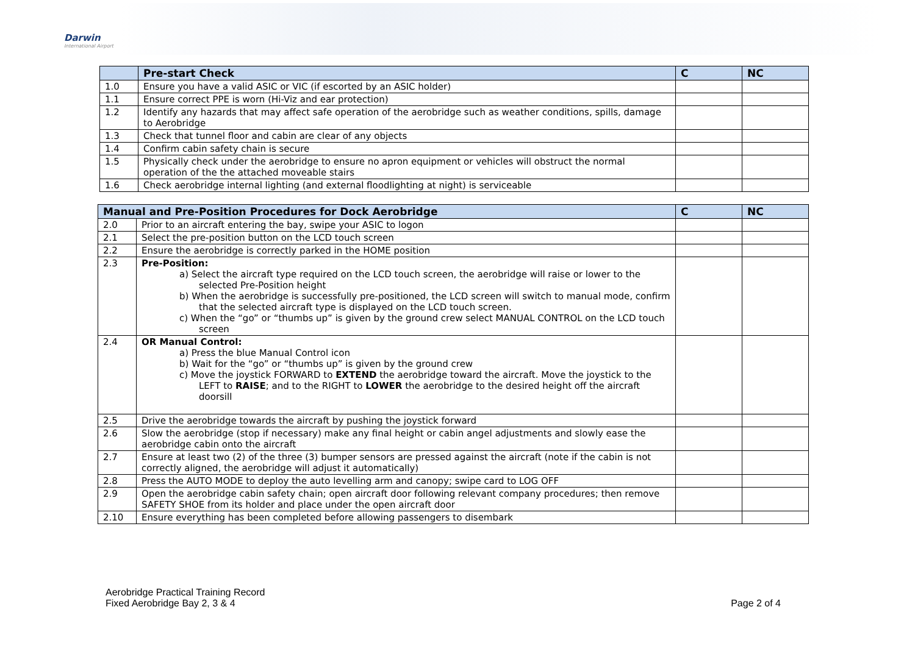Darwin
International Airport
| | Pre-start Check | C | NC |
| --- | --- | --- | --- |
| 1.0 | Ensure you have a valid ASIC or VIC (if escorted by an ASIC holder) | | |
| 1.1 | Ensure correct PPE is worn (Hi-Viz and ear protection) | | |
| 1.2 | Identify any hazards that may affect safe operation of the aerobridge such as weather conditions, spills, damage to Aerobridge | | |
| 1.3 | Check that tunnel floor and cabin are clear of any objects | | |
| 1.4 | Confirm cabin safety chain is secure | | |
| 1.5 | Physically check under the aerobridge to ensure no apron equipment or vehicles will obstruct the normal operation of the the attached moveable stairs | | |
| 1.6 | Check aerobridge internal lighting (and external floodlighting at night) is serviceable | | |
| Manual and Pre-Position Procedures for Dock Aerobridge | | C | NC |
| --- | --- | --- | --- |
| 2.0 | Prior to an aircraft entering the bay, swipe your ASIC to logon | | |
| 2.1 | Select the pre-position button on the LCD touch screen | | |
| 2.2 | Ensure the aerobridge is correctly parked in the HOME position | | |
| 2.3 | Pre-Position: a) Select the aircraft type required on the LCD touch screen, the aerobridge will raise or lower to the selected Pre-Position height b) When the aerobridge is successfully pre-positioned, the LCD screen will switch to manual mode, confirm that the selected aircraft type is displayed on the LCD touch screen. c) When the “go” or “thumbs up” is given by the ground crew select MANUAL CONTROL on the LCD touch screen | | |
| 2.4 | OR Manual Control: a) Press the blue Manual Control icon b) Wait for the “go” or “thumbs up” is given by the ground crew c) Move the joystick FORWARD to EXTEND the aerobridge toward the aircraft. Move the joystick to the LEFT to RAISE ; and to the RIGHT to LOWER the aerobridge to the desired height off the aircraft doorsill | | |
| 2.5 | Drive the aerobridge towards the aircraft by pushing the joystick forward | | |
| 2.6 | Slow the aerobridge (stop if necessary) make any final height or cabin angel adjustments and slowly ease the aerobridge cabin onto the aircraft | | |
| 2.7 | Ensure at least two (2) of the three (3) bumper sensors are pressed against the aircraft (note if the cabin is not correctly aligned, the aerobridge will adjust it automatically) | | |
| 2.8 | Press the AUTO MODE to deploy the auto levelling arm and canopy; swipe card to LOG OFF | | |
| 2.9 | Open the aerobridge cabin safety chain; open aircraft door following relevant company procedures; then remove SAFETY SHOE from its holder and place under the open aircraft door | | |
| 2.10 | Ensure everything has been completed before allowing passengers to disembark | | |
Aerobridge Practical Training Record
Fixed Aerobridge Bay 2, 3 & 4
Page 2 of 4